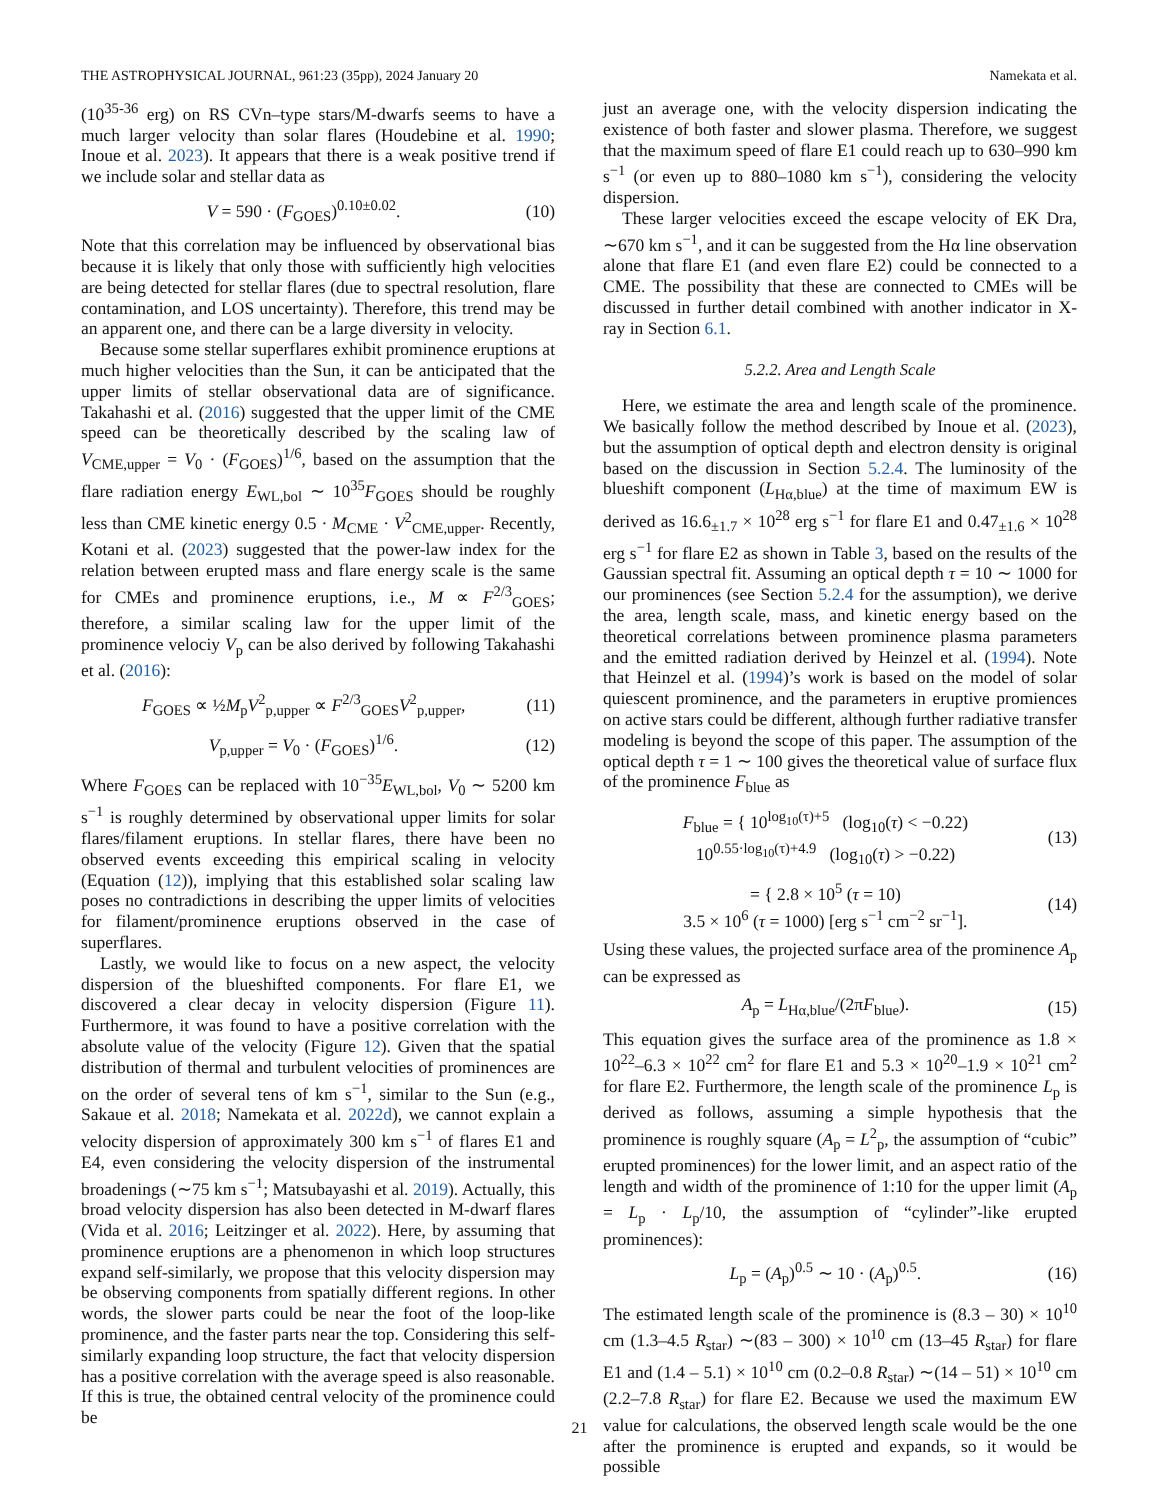THE ASTROPHYSICAL JOURNAL, 961:23 (35pp), 2024 January 20 Namekata et al.
(10<sup>35-36</sup> erg) on RS CVn–type stars/M-dwarfs seems to have a much larger velocity than solar flares (Houdebine et al. 1990; Inoue et al. 2023). It appears that there is a weak positive trend if we include solar and stellar data as
V = 590 · (F<sub>GOES</sub>)<sup>0.10±0.02</sup>. (10)
Note that this correlation may be influenced by observational bias because it is likely that only those with sufficiently high velocities are being detected for stellar flares (due to spectral resolution, flare contamination, and LOS uncertainty). Therefore, this trend may be an apparent one, and there can be a large diversity in velocity.
Because some stellar superflares exhibit prominence eruptions at much higher velocities than the Sun, it can be anticipated that the upper limits of stellar observational data are of significance. Takahashi et al. (2016) suggested that the upper limit of the CME speed can be theoretically described by the scaling law of V<sub>CME,upper</sub> = V<sub>0</sub> · (F<sub>GOES</sub>)<sup>1/6</sup>, based on the assumption that the flare radiation energy E<sub>WL,bol</sub> ∼ 10<sup>35</sup>F<sub>GOES</sub> should be roughly less than CME kinetic energy 0.5 · M<sub>CME</sub> · V<sup>2</sup><sub>CME,upper</sub>. Recently, Kotani et al. (2023) suggested that the power-law index for the relation between erupted mass and flare energy scale is the same for CMEs and prominence eruptions, i.e., M ∝ F<sup>2/3</sup><sub>GOES</sub>; therefore, a similar scaling law for the upper limit of the prominence velociy V<sub>p</sub> can be also derived by following Takahashi et al. (2016):
F<sub>GOES</sub> ∝ ½M<sub>p</sub>V<sup>2</sup><sub>p,upper</sub> ∝ F<sup>2/3</sup><sub>GOES</sub>V<sup>2</sup><sub>p,upper</sub>, (11)
V<sub>p,upper</sub> = V<sub>0</sub> · (F<sub>GOES</sub>)<sup>1/6</sup>. (12)
Where F<sub>GOES</sub> can be replaced with 10<sup>−35</sup>E<sub>WL,bol</sub>, V<sub>0</sub> ∼ 5200 km s<sup>−1</sup> is roughly determined by observational upper limits for solar flares/filament eruptions. In stellar flares, there have been no observed events exceeding this empirical scaling in velocity (Equation (12)), implying that this established solar scaling law poses no contradictions in describing the upper limits of velocities for filament/prominence eruptions observed in the case of superflares.
Lastly, we would like to focus on a new aspect, the velocity dispersion of the blueshifted components. For flare E1, we discovered a clear decay in velocity dispersion (Figure 11). Furthermore, it was found to have a positive correlation with the absolute value of the velocity (Figure 12). Given that the spatial distribution of thermal and turbulent velocities of prominences are on the order of several tens of km s<sup>−1</sup>, similar to the Sun (e.g., Sakaue et al. 2018; Namekata et al. 2022d), we cannot explain a velocity dispersion of approximately 300 km s<sup>−1</sup> of flares E1 and E4, even considering the velocity dispersion of the instrumental broadenings (∼75 km s<sup>−1</sup>; Matsubayashi et al. 2019). Actually, this broad velocity dispersion has also been detected in M-dwarf flares (Vida et al. 2016; Leitzinger et al. 2022). Here, by assuming that prominence eruptions are a phenomenon in which loop structures expand self-similarly, we propose that this velocity dispersion may be observing components from spatially different regions. In other words, the slower parts could be near the foot of the loop-like prominence, and the faster parts near the top. Considering this self-similarly expanding loop structure, the fact that velocity dispersion has a positive correlation with the average speed is also reasonable. If this is true, the obtained central velocity of the prominence could be
just an average one, with the velocity dispersion indicating the existence of both faster and slower plasma. Therefore, we suggest that the maximum speed of flare E1 could reach up to 630–990 km s<sup>−1</sup> (or even up to 880–1080 km s<sup>−1</sup>), considering the velocity dispersion.
These larger velocities exceed the escape velocity of EK Dra, ∼670 km s<sup>−1</sup>, and it can be suggested from the Hα line observation alone that flare E1 (and even flare E2) could be connected to a CME. The possibility that these are connected to CMEs will be discussed in further detail combined with another indicator in X-ray in Section 6.1.
5.2.2. Area and Length Scale
Here, we estimate the area and length scale of the prominence. We basically follow the method described by Inoue et al. (2023), but the assumption of optical depth and electron density is original based on the discussion in Section 5.2.4. The luminosity of the blueshift component (L<sub>Hα,blue</sub>) at the time of maximum EW is derived as 16.6<sub>±1.7</sub> × 10<sup>28</sup> erg s<sup>−1</sup> for flare E1 and 0.47<sub>±1.6</sub> × 10<sup>28</sup> erg s<sup>−1</sup> for flare E2 as shown in Table 3, based on the results of the Gaussian spectral fit. Assuming an optical depth τ = 10 ∼ 1000 for our prominences (see Section 5.2.4 for the assumption), we derive the area, length scale, mass, and kinetic energy based on the theoretical correlations between prominence plasma parameters and the emitted radiation derived by Heinzel et al. (1994). Note that Heinzel et al. (1994)’s work is based on the model of solar quiescent prominence, and the parameters in eruptive promiences on active stars could be different, although further radiative transfer modeling is beyond the scope of this paper. The assumption of the optical depth τ = 1 ∼ 100 gives the theoretical value of surface flux of the prominence F<sub>blue</sub> as
F<sub>blue</sub> = { 10<sup>log<sub>10</sub>(τ)+5</sup> (log<sub>10</sub>(τ) < −0.22)
10<sup>0.55·log<sub>10</sub>(τ)+4.9</sup> (log<sub>10</sub>(τ) > −0.22) (13)
= { 2.8 × 10<sup>5</sup> (τ = 10)
3.5 × 10<sup>6</sup> (τ = 1000) [erg s<sup>−1</sup> cm<sup>−2</sup> sr<sup>−1</sup>]. (14)
Using these values, the projected surface area of the prominence A<sub>p</sub> can be expressed as
A<sub>p</sub> = L<sub>Hα,blue</sub>/(2πF<sub>blue</sub>). (15)
This equation gives the surface area of the prominence as 1.8 × 10<sup>22</sup>–6.3 × 10<sup>22</sup> cm<sup>2</sup> for flare E1 and 5.3 × 10<sup>20</sup>–1.9 × 10<sup>21</sup> cm<sup>2</sup> for flare E2. Furthermore, the length scale of the prominence L<sub>p</sub> is derived as follows, assuming a simple hypothesis that the prominence is roughly square (A<sub>p</sub> = L<sup>2</sup><sub>p</sub>, the assumption of “cubic” erupted prominences) for the lower limit, and an aspect ratio of the length and width of the prominence of 1:10 for the upper limit (A<sub>p</sub> = L<sub>p</sub> · L<sub>p</sub>/10, the assumption of “cylinder”-like erupted prominences):
L<sub>p</sub> = (A<sub>p</sub>)<sup>0.5</sup> ∼ 10 · (A<sub>p</sub>)<sup>0.5</sup>. (16)
The estimated length scale of the prominence is (8.3 – 30) × 10<sup>10</sup> cm (1.3–4.5 R<sub>star</sub>) ∼(83 – 300) × 10<sup>10</sup> cm (13–45 R<sub>star</sub>) for flare E1 and (1.4 – 5.1) × 10<sup>10</sup> cm (0.2–0.8 R<sub>star</sub>) ∼(14 – 51) × 10<sup>10</sup> cm (2.2–7.8 R<sub>star</sub>) for flare E2. Because we used the maximum EW value for calculations, the observed length scale would be the one after the prominence is erupted and expands, so it would be possible
21